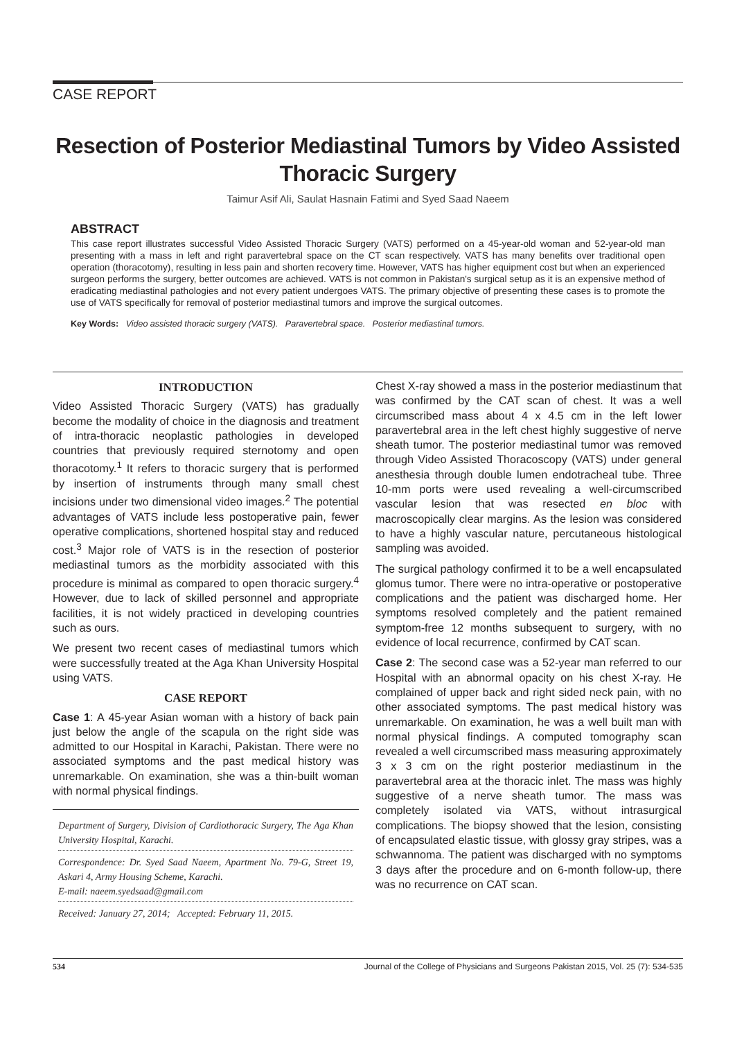CASE REPORT
Resection of Posterior Mediastinal Tumors by Video Assisted Thoracic Surgery
Taimur Asif Ali, Saulat Hasnain Fatimi and Syed Saad Naeem
ABSTRACT
This case report illustrates successful Video Assisted Thoracic Surgery (VATS) performed on a 45-year-old woman and 52-year-old man presenting with a mass in left and right paravertebral space on the CT scan respectively. VATS has many benefits over traditional open operation (thoracotomy), resulting in less pain and shorten recovery time. However, VATS has higher equipment cost but when an experienced surgeon performs the surgery, better outcomes are achieved. VATS is not common in Pakistan's surgical setup as it is an expensive method of eradicating mediastinal pathologies and not every patient undergoes VATS. The primary objective of presenting these cases is to promote the use of VATS specifically for removal of posterior mediastinal tumors and improve the surgical outcomes.
Key Words: Video assisted thoracic surgery (VATS). Paravertebral space. Posterior mediastinal tumors.
INTRODUCTION
Video Assisted Thoracic Surgery (VATS) has gradually become the modality of choice in the diagnosis and treatment of intra-thoracic neoplastic pathologies in developed countries that previously required sternotomy and open thoracotomy.<sup>1</sup> It refers to thoracic surgery that is performed by insertion of instruments through many small chest incisions under two dimensional video images.<sup>2</sup> The potential advantages of VATS include less postoperative pain, fewer operative complications, shortened hospital stay and reduced cost.<sup>3</sup> Major role of VATS is in the resection of posterior mediastinal tumors as the morbidity associated with this procedure is minimal as compared to open thoracic surgery.<sup>4</sup> However, due to lack of skilled personnel and appropriate facilities, it is not widely practiced in developing countries such as ours.
We present two recent cases of mediastinal tumors which were successfully treated at the Aga Khan University Hospital using VATS.
CASE REPORT
Case 1: A 45-year Asian woman with a history of back pain just below the angle of the scapula on the right side was admitted to our Hospital in Karachi, Pakistan. There were no associated symptoms and the past medical history was unremarkable. On examination, she was a thin-built woman with normal physical findings.
Department of Surgery, Division of Cardiothoracic Surgery, The Aga Khan University Hospital, Karachi.
Correspondence: Dr. Syed Saad Naeem, Apartment No. 79-G, Street 19, Askari 4, Army Housing Scheme, Karachi.
E-mail: naeem.syedsaad@gmail.com
Received: January 27, 2014; Accepted: February 11, 2015.
Chest X-ray showed a mass in the posterior mediastinum that was confirmed by the CAT scan of chest. It was a well circumscribed mass about 4 x 4.5 cm in the left lower paravertebral area in the left chest highly suggestive of nerve sheath tumor. The posterior mediastinal tumor was removed through Video Assisted Thoracoscopy (VATS) under general anesthesia through double lumen endotracheal tube. Three 10-mm ports were used revealing a well-circumscribed vascular lesion that was resected en bloc with macroscopically clear margins. As the lesion was considered to have a highly vascular nature, percutaneous histological sampling was avoided.
The surgical pathology confirmed it to be a well encapsulated glomus tumor. There were no intra-operative or postoperative complications and the patient was discharged home. Her symptoms resolved completely and the patient remained symptom-free 12 months subsequent to surgery, with no evidence of local recurrence, confirmed by CAT scan.
Case 2: The second case was a 52-year man referred to our Hospital with an abnormal opacity on his chest X-ray. He complained of upper back and right sided neck pain, with no other associated symptoms. The past medical history was unremarkable. On examination, he was a well built man with normal physical findings. A computed tomography scan revealed a well circumscribed mass measuring approximately 3 x 3 cm on the right posterior mediastinum in the paravertebral area at the thoracic inlet. The mass was highly suggestive of a nerve sheath tumor. The mass was completely isolated via VATS, without intrasurgical complications. The biopsy showed that the lesion, consisting of encapsulated elastic tissue, with glossy gray stripes, was a schwannoma. The patient was discharged with no symptoms 3 days after the procedure and on 6-month follow-up, there was no recurrence on CAT scan.
534 Journal of the College of Physicians and Surgeons Pakistan 2015, Vol. 25 (7): 534-535